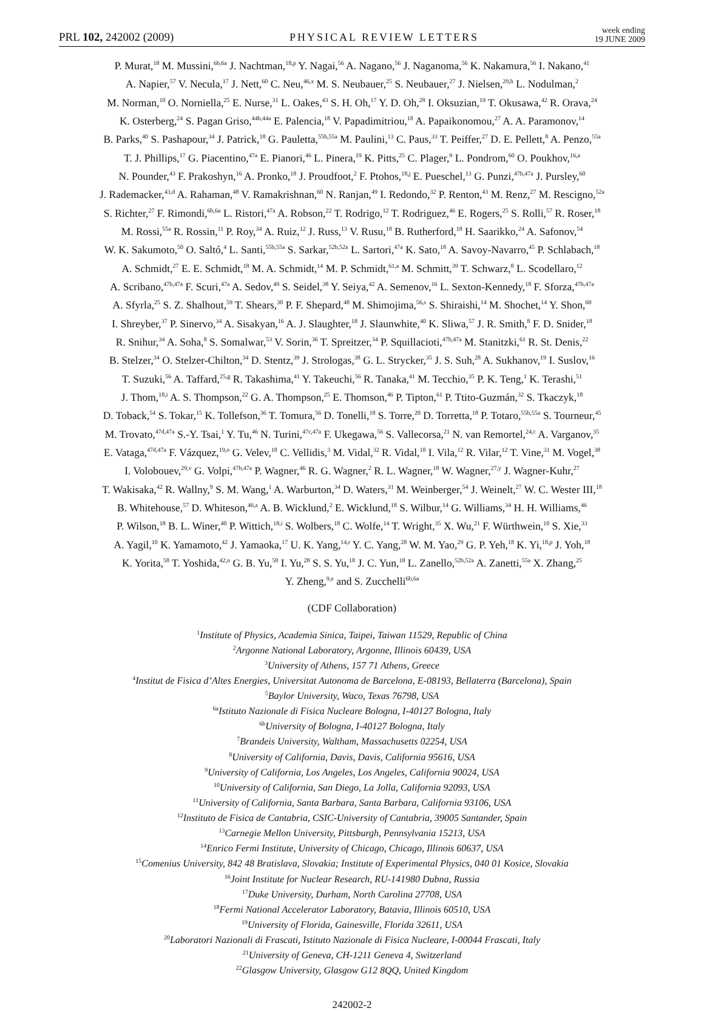PRL 102, 242002 (2009)
PHYSICAL REVIEW LETTERS
week ending
19 JUNE 2009
P. Murat,<sup>18</sup> M. Mussini,<sup>6b,6a</sup> J. Nachtman,<sup>18,p</sup> Y. Nagai,<sup>56</sup> A. Nagano,<sup>56</sup> J. Naganoma,<sup>56</sup> K. Nakamura,<sup>56</sup> I. Nakano,<sup>41</sup>
A. Napier,<sup>57</sup> V. Necula,<sup>17</sup> J. Nett,<sup>60</sup> C. Neu,<sup>46,x</sup> M. S. Neubauer,<sup>25</sup> S. Neubauer,<sup>27</sup> J. Nielsen,<sup>29,h</sup> L. Nodulman,<sup>2</sup>
M. Norman,<sup>10</sup> O. Norniella,<sup>25</sup> E. Nurse,<sup>31</sup> L. Oakes,<sup>43</sup> S. H. Oh,<sup>17</sup> Y. D. Oh,<sup>28</sup> I. Oksuzian,<sup>19</sup> T. Okusawa,<sup>42</sup> R. Orava,<sup>24</sup>
K. Osterberg,<sup>24</sup> S. Pagan Griso,<sup>44b,44a</sup> E. Palencia,<sup>18</sup> V. Papadimitriou,<sup>18</sup> A. Papaikonomou,<sup>27</sup> A. A. Paramonov,<sup>14</sup>
B. Parks,<sup>40</sup> S. Pashapour,<sup>34</sup> J. Patrick,<sup>18</sup> G. Pauletta,<sup>55b,55a</sup> M. Paulini,<sup>13</sup> C. Paus,<sup>33</sup> T. Peiffer,<sup>27</sup> D. E. Pellett,<sup>8</sup> A. Penzo,<sup>55a</sup>
T. J. Phillips,<sup>17</sup> G. Piacentino,<sup>47a</sup> E. Pianori,<sup>46</sup> L. Pinera,<sup>19</sup> K. Pitts,<sup>25</sup> C. Plager,<sup>9</sup> L. Pondrom,<sup>60</sup> O. Poukhov,<sup>16,a</sup>
N. Pounder,<sup>43</sup> F. Prakoshyn,<sup>16</sup> A. Pronko,<sup>18</sup> J. Proudfoot,<sup>2</sup> F. Ptohos,<sup>18,j</sup> E. Pueschel,<sup>13</sup> G. Punzi,<sup>47b,47a</sup> J. Pursley,<sup>60</sup>
J. Rademacker,<sup>43,d</sup> A. Rahaman,<sup>48</sup> V. Ramakrishnan,<sup>60</sup> N. Ranjan,<sup>49</sup> I. Redondo,<sup>32</sup> P. Renton,<sup>43</sup> M. Renz,<sup>27</sup> M. Rescigno,<sup>52a</sup>
S. Richter,<sup>27</sup> F. Rimondi,<sup>6b,6a</sup> L. Ristori,<sup>47a</sup> A. Robson,<sup>22</sup> T. Rodrigo,<sup>12</sup> T. Rodriguez,<sup>46</sup> E. Rogers,<sup>25</sup> S. Rolli,<sup>57</sup> R. Roser,<sup>18</sup>
M. Rossi,<sup>55a</sup> R. Rossin,<sup>11</sup> P. Roy,<sup>34</sup> A. Ruiz,<sup>12</sup> J. Russ,<sup>13</sup> V. Rusu,<sup>18</sup> B. Rutherford,<sup>18</sup> H. Saarikko,<sup>24</sup> A. Safonov,<sup>54</sup>
W. K. Sakumoto,<sup>50</sup> O. Saltó,<sup>4</sup> L. Santi,<sup>55b,55a</sup> S. Sarkar,<sup>52b,52a</sup> L. Sartori,<sup>47a</sup> K. Sato,<sup>18</sup> A. Savoy-Navarro,<sup>45</sup> P. Schlabach,<sup>18</sup>
A. Schmidt,<sup>27</sup> E. E. Schmidt,<sup>18</sup> M. A. Schmidt,<sup>14</sup> M. P. Schmidt,<sup>61,a</sup> M. Schmitt,<sup>39</sup> T. Schwarz,<sup>8</sup> L. Scodellaro,<sup>12</sup>
A. Scribano,<sup>47b,47a</sup> F. Scuri,<sup>47a</sup> A. Sedov,<sup>49</sup> S. Seidel,<sup>38</sup> Y. Seiya,<sup>42</sup> A. Semenov,<sup>16</sup> L. Sexton-Kennedy,<sup>18</sup> F. Sforza,<sup>47b,47a</sup>
A. Sfyrla,<sup>25</sup> S. Z. Shalhout,<sup>59</sup> T. Shears,<sup>30</sup> P. F. Shepard,<sup>48</sup> M. Shimojima,<sup>56,s</sup> S. Shiraishi,<sup>14</sup> M. Shochet,<sup>14</sup> Y. Shon,<sup>60</sup>
I. Shreyber,<sup>37</sup> P. Sinervo,<sup>34</sup> A. Sisakyan,<sup>16</sup> A. J. Slaughter,<sup>18</sup> J. Slaunwhite,<sup>40</sup> K. Sliwa,<sup>57</sup> J. R. Smith,<sup>8</sup> F. D. Snider,<sup>18</sup>
R. Snihur,<sup>34</sup> A. Soha,<sup>8</sup> S. Somalwar,<sup>53</sup> V. Sorin,<sup>36</sup> T. Spreitzer,<sup>34</sup> P. Squillacioti,<sup>47b,47a</sup> M. Stanitzki,<sup>61</sup> R. St. Denis,<sup>22</sup>
B. Stelzer,<sup>34</sup> O. Stelzer-Chilton,<sup>34</sup> D. Stentz,<sup>39</sup> J. Strologas,<sup>38</sup> G. L. Strycker,<sup>35</sup> J. S. Suh,<sup>28</sup> A. Sukhanov,<sup>19</sup> I. Suslov,<sup>16</sup>
T. Suzuki,<sup>56</sup> A. Taffard,<sup>25,g</sup> R. Takashima,<sup>41</sup> Y. Takeuchi,<sup>56</sup> R. Tanaka,<sup>41</sup> M. Tecchio,<sup>35</sup> P. K. Teng,<sup>1</sup> K. Terashi,<sup>51</sup>
J. Thom,<sup>18,i</sup> A. S. Thompson,<sup>22</sup> G. A. Thompson,<sup>25</sup> E. Thomson,<sup>46</sup> P. Tipton,<sup>61</sup> P. Ttito-Guzmán,<sup>32</sup> S. Tkaczyk,<sup>18</sup>
D. Toback,<sup>54</sup> S. Tokar,<sup>15</sup> K. Tollefson,<sup>36</sup> T. Tomura,<sup>56</sup> D. Tonelli,<sup>18</sup> S. Torre,<sup>20</sup> D. Torretta,<sup>18</sup> P. Totaro,<sup>55b,55a</sup> S. Tourneur,<sup>45</sup>
M. Trovato,<sup>47d,47a</sup> S.-Y. Tsai,<sup>1</sup> Y. Tu,<sup>46</sup> N. Turini,<sup>47c,47a</sup> F. Ukegawa,<sup>56</sup> S. Vallecorsa,<sup>21</sup> N. van Remortel,<sup>24,c</sup> A. Varganov,<sup>35</sup>
E. Vataga,<sup>47d,47a</sup> F. Vázquez,<sup>19,o</sup> G. Velev,<sup>18</sup> C. Vellidis,<sup>3</sup> M. Vidal,<sup>32</sup> R. Vidal,<sup>18</sup> I. Vila,<sup>12</sup> R. Vilar,<sup>12</sup> T. Vine,<sup>31</sup> M. Vogel,<sup>38</sup>
I. Volobouev,<sup>29,v</sup> G. Volpi,<sup>47b,47a</sup> P. Wagner,<sup>46</sup> R. G. Wagner,<sup>2</sup> R. L. Wagner,<sup>18</sup> W. Wagner,<sup>27,y</sup> J. Wagner-Kuhr,<sup>27</sup>
T. Wakisaka,<sup>42</sup> R. Wallny,<sup>9</sup> S. M. Wang,<sup>1</sup> A. Warburton,<sup>34</sup> D. Waters,<sup>31</sup> M. Weinberger,<sup>54</sup> J. Weinelt,<sup>27</sup> W. C. Wester III,<sup>18</sup>
B. Whitehouse,<sup>57</sup> D. Whiteson,<sup>46,z</sup> A. B. Wicklund,<sup>2</sup> E. Wicklund,<sup>18</sup> S. Wilbur,<sup>14</sup> G. Williams,<sup>34</sup> H. H. Williams,<sup>46</sup>
P. Wilson,<sup>18</sup> B. L. Winer,<sup>40</sup> P. Wittich,<sup>18,i</sup> S. Wolbers,<sup>18</sup> C. Wolfe,<sup>14</sup> T. Wright,<sup>35</sup> X. Wu,<sup>21</sup> F. Würthwein,<sup>10</sup> S. Xie,<sup>33</sup>
A. Yagil,<sup>10</sup> K. Yamamoto,<sup>42</sup> J. Yamaoka,<sup>17</sup> U. K. Yang,<sup>14,r</sup> Y. C. Yang,<sup>28</sup> W. M. Yao,<sup>29</sup> G. P. Yeh,<sup>18</sup> K. Yi,<sup>18,p</sup> J. Yoh,<sup>18</sup>
K. Yorita,<sup>58</sup> T. Yoshida,<sup>42,n</sup> G. B. Yu,<sup>50</sup> I. Yu,<sup>28</sup> S. S. Yu,<sup>18</sup> J. C. Yun,<sup>18</sup> L. Zanello,<sup>52b,52a</sup> A. Zanetti,<sup>55a</sup> X. Zhang,<sup>25</sup>
Y. Zheng,<sup>9,e</sup> and S. Zucchelli<sup>6b,6a</sup>
(CDF Collaboration)
<sup>1</sup> Institute of Physics, Academia Sinica, Taipei, Taiwan 11529, Republic of China
<sup>2</sup> Argonne National Laboratory, Argonne, Illinois 60439, USA
<sup>3</sup> University of Athens, 157 71 Athens, Greece
<sup>4</sup> Institut de Fisica d’Altes Energies, Universitat Autonoma de Barcelona, E-08193, Bellaterra (Barcelona), Spain
<sup>5</sup> Baylor University, Waco, Texas 76798, USA
<sup>6a</sup>Istituto Nazionale di Fisica Nucleare Bologna, I-40127 Bologna, Italy
<sup>6b</sup>University of Bologna, I-40127 Bologna, Italy
<sup>7</sup> Brandeis University, Waltham, Massachusetts 02254, USA
<sup>8</sup> University of California, Davis, Davis, California 95616, USA
<sup>9</sup> University of California, Los Angeles, Los Angeles, California 90024, USA
<sup>10</sup> University of California, San Diego, La Jolla, California 92093, USA
<sup>11</sup> University of California, Santa Barbara, Santa Barbara, California 93106, USA
<sup>12</sup> Instituto de Fisica de Cantabria, CSIC-University of Cantabria, 39005 Santander, Spain
<sup>13</sup> Carnegie Mellon University, Pittsburgh, Pennsylvania 15213, USA
<sup>14</sup> Enrico Fermi Institute, University of Chicago, Chicago, Illinois 60637, USA
<sup>15</sup> Comenius University, 842 48 Bratislava, Slovakia; Institute of Experimental Physics, 040 01 Kosice, Slovakia
<sup>16</sup> Joint Institute for Nuclear Research, RU-141980 Dubna, Russia
<sup>17</sup> Duke University, Durham, North Carolina 27708, USA
<sup>18</sup> Fermi National Accelerator Laboratory, Batavia, Illinois 60510, USA
<sup>19</sup> University of Florida, Gainesville, Florida 32611, USA
<sup>20</sup> Laboratori Nazionali di Frascati, Istituto Nazionale di Fisica Nucleare, I-00044 Frascati, Italy
<sup>21</sup> University of Geneva, CH-1211 Geneva 4, Switzerland
<sup>22</sup> Glasgow University, Glasgow G12 8QQ, United Kingdom
242002-2